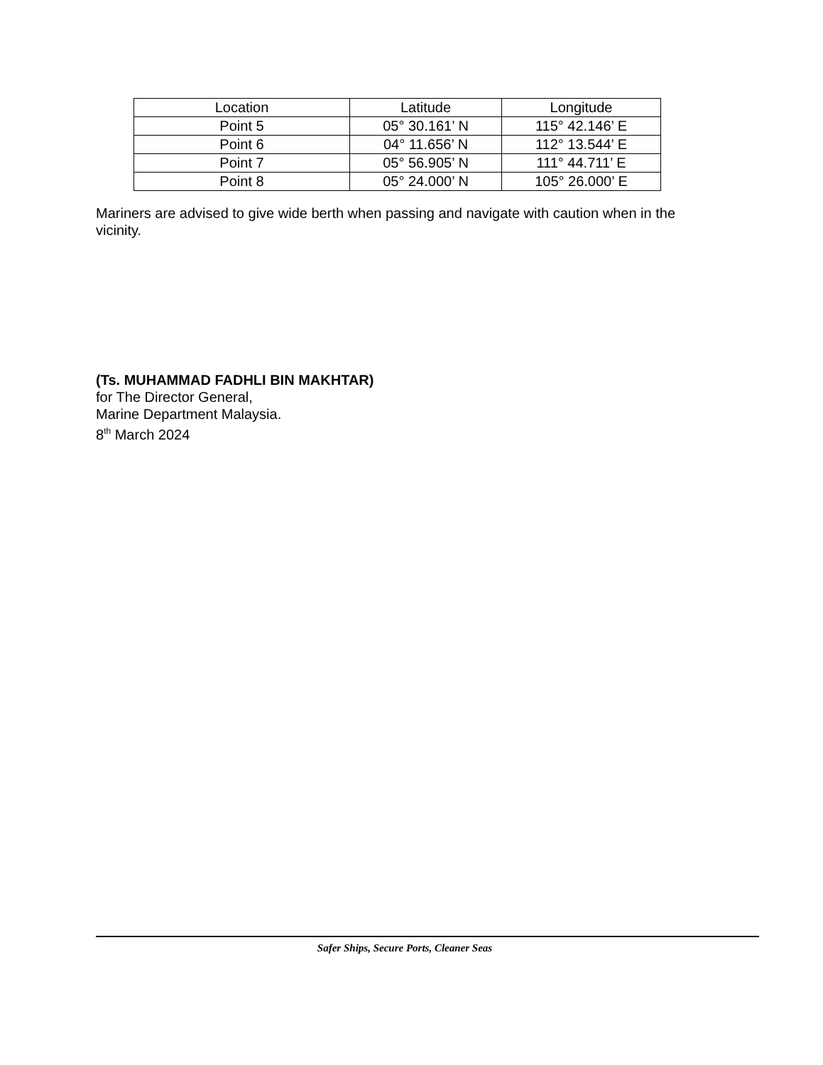| Location | Latitude | Longitude |
| --- | --- | --- |
| Point 5 | 05° 30.161’ N | 115° 42.146’ E |
| Point 6 | 04° 11.656’ N | 112° 13.544’ E |
| Point 7 | 05° 56.905’ N | 111° 44.711’ E |
| Point 8 | 05° 24.000’ N | 105° 26.000’ E |
Mariners are advised to give wide berth when passing and navigate with caution when in the vicinity.
(Ts. MUHAMMAD FADHLI BIN MAKHTAR)
for The Director General,
Marine Department Malaysia.
8<sup>th</sup> March 2024
Safer Ships, Secure Ports, Cleaner Seas